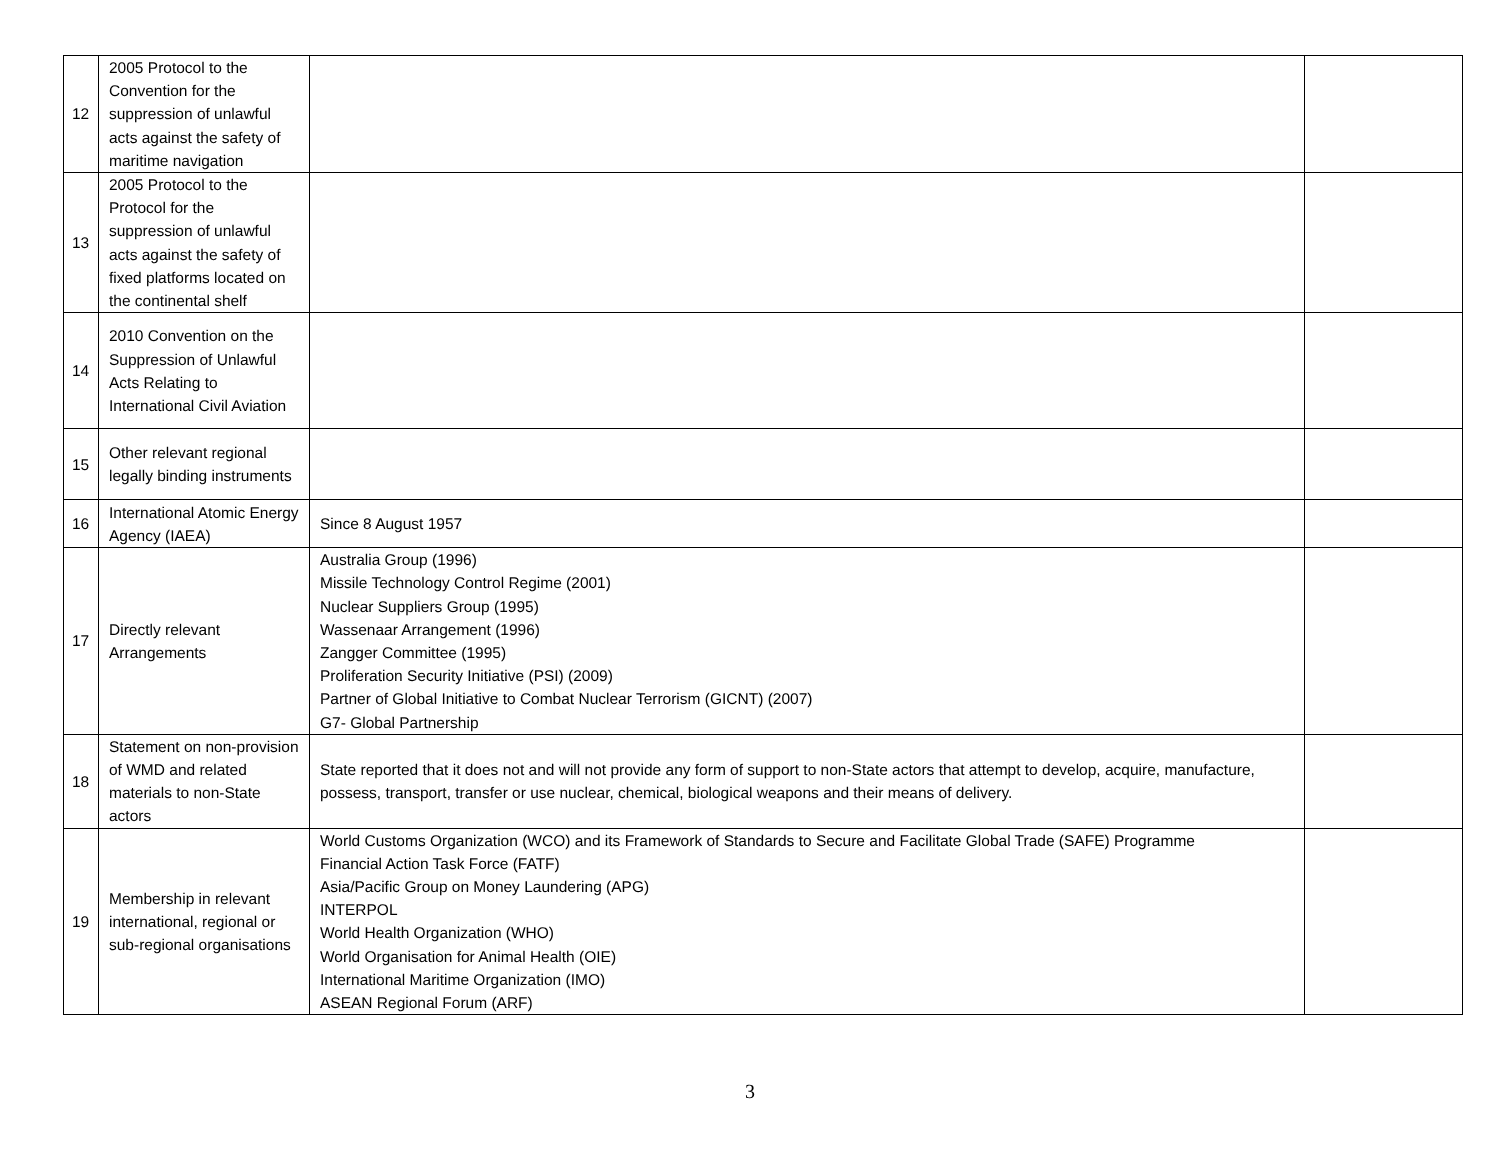| 12 | 2005 Protocol to the Convention for the suppression of unlawful acts against the safety of maritime navigation | | |
| 13 | 2005 Protocol to the Protocol for the suppression of unlawful acts against the safety of fixed platforms located on the continental shelf | | |
| 14 | 2010 Convention on the Suppression of Unlawful Acts Relating to International Civil Aviation | | |
| 15 | Other relevant regional legally binding instruments | | |
| 16 | International Atomic Energy Agency (IAEA) | Since 8 August 1957 | |
| 17 | Directly relevant Arrangements | Australia Group (1996) Missile Technology Control Regime (2001) Nuclear Suppliers Group (1995) Wassenaar Arrangement (1996) Zangger Committee (1995) Proliferation Security Initiative (PSI) (2009) Partner of Global Initiative to Combat Nuclear Terrorism (GICNT) (2007) G7- Global Partnership | |
| 18 | Statement on non-provision of WMD and related materials to non-State actors | State reported that it does not and will not provide any form of support to non-State actors that attempt to develop, acquire, manufacture, possess, transport, transfer or use nuclear, chemical, biological weapons and their means of delivery. | |
| 19 | Membership in relevant international, regional or sub-regional organisations | World Customs Organization (WCO) and its Framework of Standards to Secure and Facilitate Global Trade (SAFE) Programme Financial Action Task Force (FATF) Asia/Pacific Group on Money Laundering (APG) INTERPOL World Health Organization (WHO) World Organisation for Animal Health (OIE) International Maritime Organization (IMO) ASEAN Regional Forum (ARF) | |
3